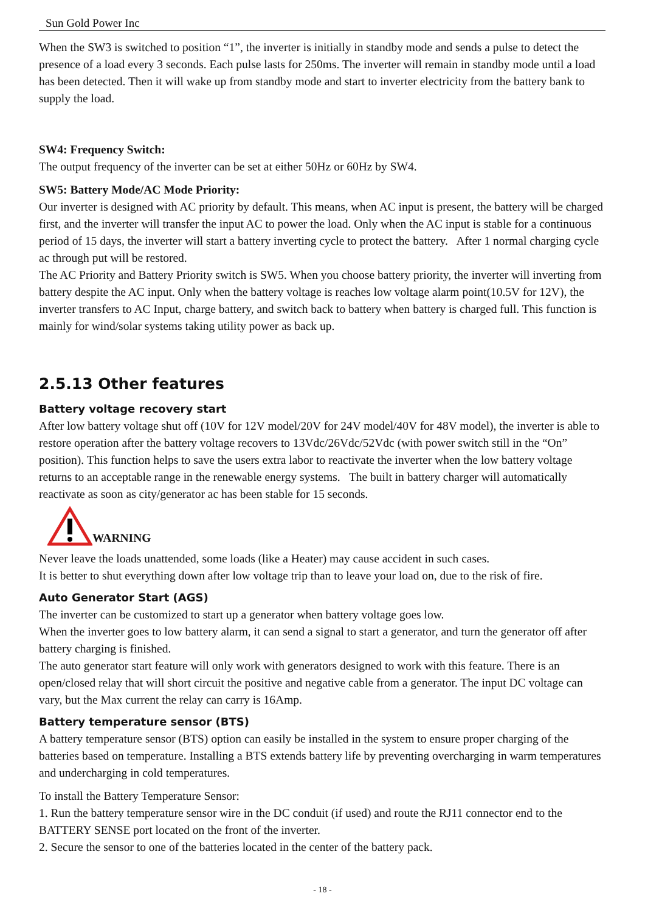Sun Gold Power Inc
When the SW3 is switched to position “1”, the inverter is initially in standby mode and sends a pulse to detect the presence of a load every 3 seconds. Each pulse lasts for 250ms. The inverter will remain in standby mode until a load has been detected. Then it will wake up from standby mode and start to inverter electricity from the battery bank to supply the load.
SW4: Frequency Switch:
The output frequency of the inverter can be set at either 50Hz or 60Hz by SW4.
SW5: Battery Mode/AC Mode Priority:
Our inverter is designed with AC priority by default. This means, when AC input is present, the battery will be charged first, and the inverter will transfer the input AC to power the load. Only when the AC input is stable for a continuous period of 15 days, the inverter will start a battery inverting cycle to protect the battery. After 1 normal charging cycle ac through put will be restored.
The AC Priority and Battery Priority switch is SW5. When you choose battery priority, the inverter will inverting from battery despite the AC input. Only when the battery voltage is reaches low voltage alarm point(10.5V for 12V), the inverter transfers to AC Input, charge battery, and switch back to battery when battery is charged full. This function is mainly for wind/solar systems taking utility power as back up.
2.5.13 Other features
Battery voltage recovery start
After low battery voltage shut off (10V for 12V model/20V for 24V model/40V for 48V model), the inverter is able to restore operation after the battery voltage recovers to 13Vdc/26Vdc/52Vdc (with power switch still in the “On” position). This function helps to save the users extra labor to reactivate the inverter when the low battery voltage returns to an acceptable range in the renewable energy systems. The built in battery charger will automatically reactivate as soon as city/generator ac has been stable for 15 seconds.
WARNING
Never leave the loads unattended, some loads (like a Heater) may cause accident in such cases.
It is better to shut everything down after low voltage trip than to leave your load on, due to the risk of fire.
Auto Generator Start (AGS)
The inverter can be customized to start up a generator when battery voltage goes low.
When the inverter goes to low battery alarm, it can send a signal to start a generator, and turn the generator off after battery charging is finished.
The auto generator start feature will only work with generators designed to work with this feature. There is an open/closed relay that will short circuit the positive and negative cable from a generator. The input DC voltage can vary, but the Max current the relay can carry is 16Amp.
Battery temperature sensor (BTS)
A battery temperature sensor (BTS) option can easily be installed in the system to ensure proper charging of the batteries based on temperature. Installing a BTS extends battery life by preventing overcharging in warm temperatures and undercharging in cold temperatures.
To install the Battery Temperature Sensor:
1. Run the battery temperature sensor wire in the DC conduit (if used) and route the RJ11 connector end to the BATTERY SENSE port located on the front of the inverter.
2. Secure the sensor to one of the batteries located in the center of the battery pack.
- 18 -